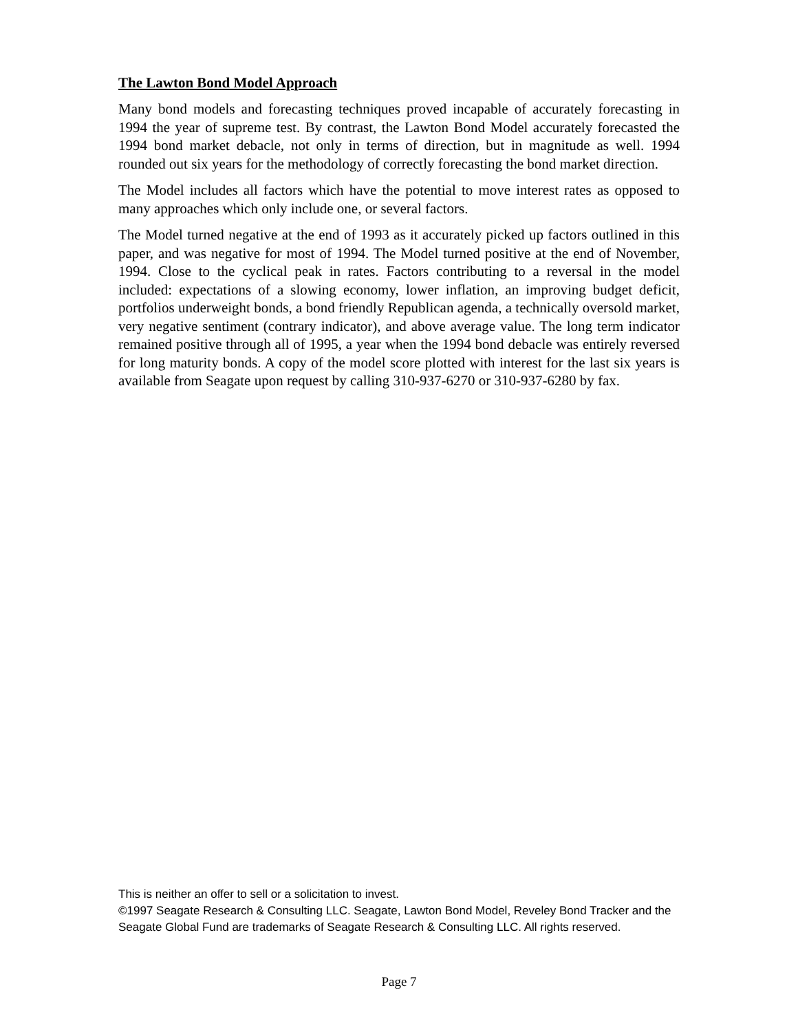The Lawton Bond Model Approach
Many bond models and forecasting techniques proved incapable of accurately forecasting in 1994 the year of supreme test. By contrast, the Lawton Bond Model accurately forecasted the 1994 bond market debacle, not only in terms of direction, but in magnitude as well. 1994 rounded out six years for the methodology of correctly forecasting the bond market direction.
The Model includes all factors which have the potential to move interest rates as opposed to many approaches which only include one, or several factors.
The Model turned negative at the end of 1993 as it accurately picked up factors outlined in this paper, and was negative for most of 1994. The Model turned positive at the end of November, 1994. Close to the cyclical peak in rates. Factors contributing to a reversal in the model included: expectations of a slowing economy, lower inflation, an improving budget deficit, portfolios underweight bonds, a bond friendly Republican agenda, a technically oversold market, very negative sentiment (contrary indicator), and above average value. The long term indicator remained positive through all of 1995, a year when the 1994 bond debacle was entirely reversed for long maturity bonds. A copy of the model score plotted with interest for the last six years is available from Seagate upon request by calling 310-937-6270 or 310-937-6280 by fax.
This is neither an offer to sell or a solicitation to invest.
©1997 Seagate Research & Consulting LLC. Seagate, Lawton Bond Model, Reveley Bond Tracker and the Seagate Global Fund are trademarks of Seagate Research & Consulting LLC. All rights reserved.
Page 7